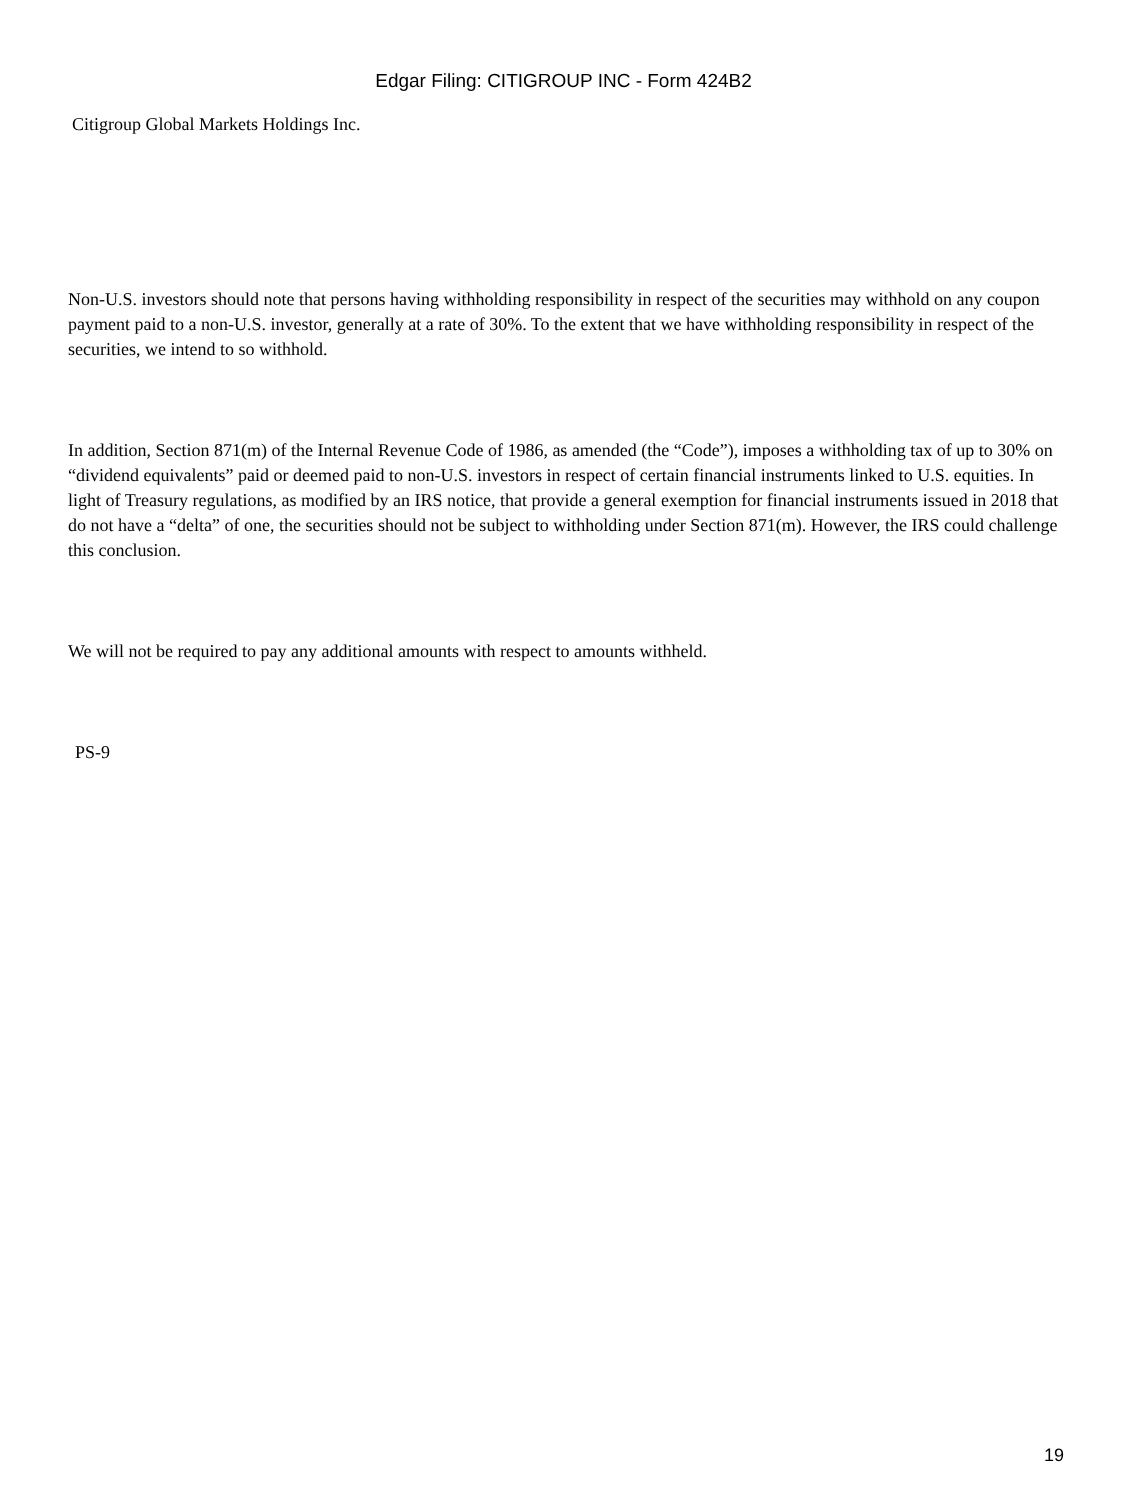Edgar Filing: CITIGROUP INC - Form 424B2
Citigroup Global Markets Holdings Inc.
Non-U.S. investors should note that persons having withholding responsibility in respect of the securities may withhold on any coupon payment paid to a non-U.S. investor, generally at a rate of 30%. To the extent that we have withholding responsibility in respect of the securities, we intend to so withhold.
In addition, Section 871(m) of the Internal Revenue Code of 1986, as amended (the “Code”), imposes a withholding tax of up to 30% on “dividend equivalents” paid or deemed paid to non-U.S. investors in respect of certain financial instruments linked to U.S. equities. In light of Treasury regulations, as modified by an IRS notice, that provide a general exemption for financial instruments issued in 2018 that do not have a “delta” of one, the securities should not be subject to withholding under Section 871(m). However, the IRS could challenge this conclusion.
We will not be required to pay any additional amounts with respect to amounts withheld.
PS-9
19